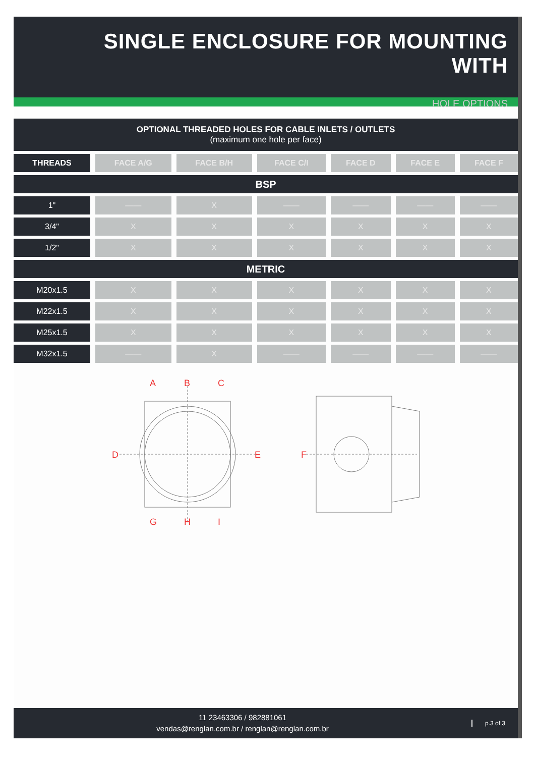SINGLE ENCLOSURE FOR MOUNTING WITH
HOLE OPTIONS
OPTIONAL THREADED HOLES FOR CABLE INLETS / OUTLETS
(maximum one hole per face)
| THREADS | FACE A/G | FACE B/H | FACE C/I | FACE D | FACE E | FACE F |
| --- | --- | --- | --- | --- | --- | --- |
| BSP | | | | | | |
| 1" | —— | X | —— | —— | —— | —— |
| 3/4" | X | X | X | X | X | X |
| 1/2" | X | X | X | X | X | X |
| METRIC | | | | | | |
| M20x1.5 | X | X | X | X | X | X |
| M22x1.5 | X | X | X | X | X | X |
| M25x1.5 | X | X | X | X | X | X |
| M32x1.5 | —— | X | —— | —— | —— | —— |
A
B
C
D
E
G
H
I
F
11 23463306 / 982881061
vendas@renglan.com.br / renglan@renglan.com.br
p.3 of 3